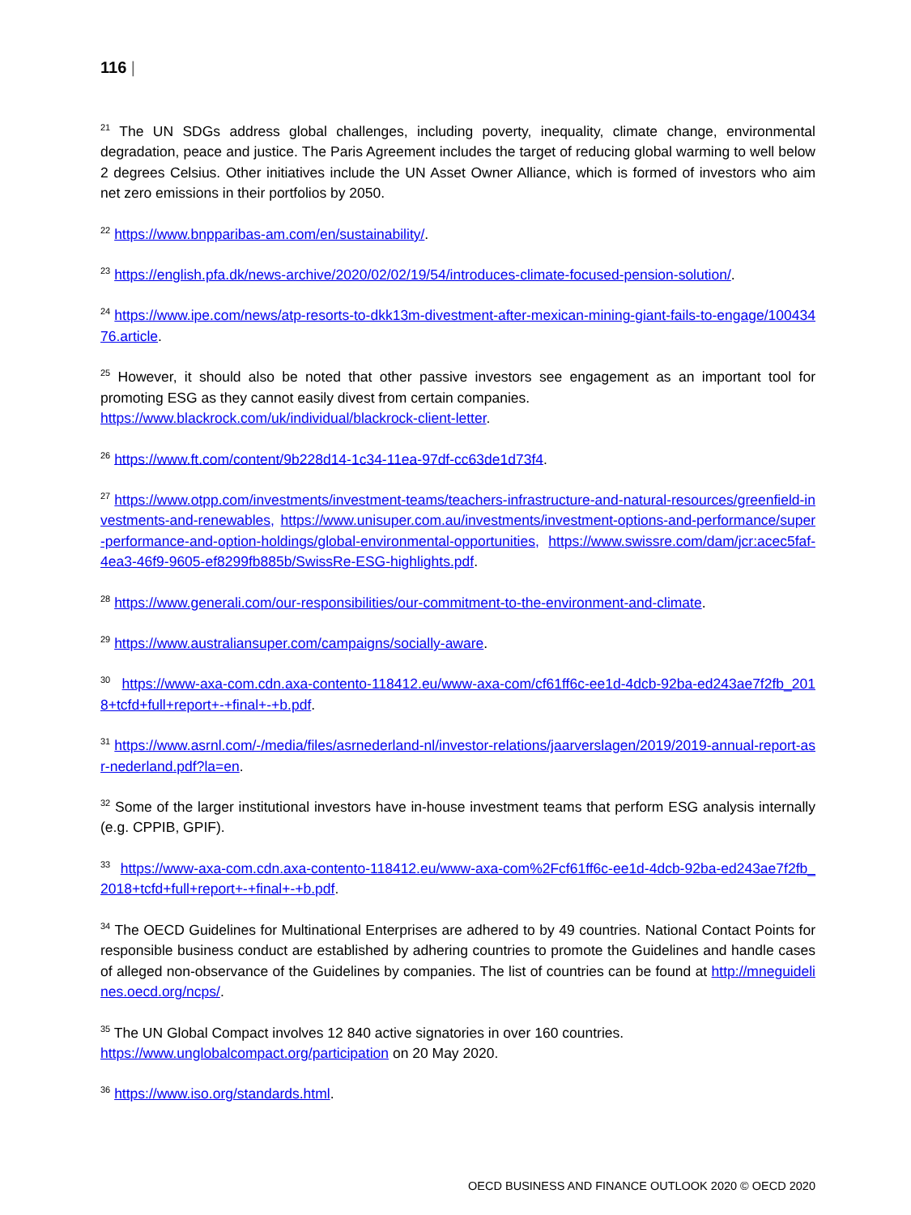116 |
<sup>21</sup> The UN SDGs address global challenges, including poverty, inequality, climate change, environmental degradation, peace and justice. The Paris Agreement includes the target of reducing global warming to well below 2 degrees Celsius. Other initiatives include the UN Asset Owner Alliance, which is formed of investors who aim net zero emissions in their portfolios by 2050.
<sup>22</sup> https://www.bnpparibas-am.com/en/sustainability/.
<sup>23</sup> https://english.pfa.dk/news-archive/2020/02/02/19/54/introduces-climate-focused-pension-solution/.
<sup>24</sup> https://www.ipe.com/news/atp-resorts-to-dkk13m-divestment-after-mexican-mining-giant-fails-to-engage/10043476.article.
<sup>25</sup> However, it should also be noted that other passive investors see engagement as an important tool for promoting ESG as they cannot easily divest from certain companies.
https://www.blackrock.com/uk/individual/blackrock-client-letter.
<sup>26</sup> https://www.ft.com/content/9b228d14-1c34-11ea-97df-cc63de1d73f4.
<sup>27</sup> https://www.otpp.com/investments/investment-teams/teachers-infrastructure-and-natural-resources/greenfield-investments-and-renewables, https://www.unisuper.com.au/investments/investment-options-and-performance/super-performance-and-option-holdings/global-environmental-opportunities, https://www.swissre.com/dam/jcr:acec5faf-4ea3-46f9-9605-ef8299fb885b/SwissRe-ESG-highlights.pdf.
<sup>28</sup> https://www.generali.com/our-responsibilities/our-commitment-to-the-environment-and-climate.
<sup>29</sup> https://www.australiansuper.com/campaigns/socially-aware.
<sup>30</sup> https://www-axa-com.cdn.axa-contento-118412.eu/www-axa-com/cf61ff6c-ee1d-4dcb-92ba-ed243ae7f2fb_2018+tcfd+full+report+-+final+-+b.pdf.
<sup>31</sup> https://www.asrnl.com/-/media/files/asrnederland-nl/investor-relations/jaarverslagen/2019/2019-annual-report-asr-nederland.pdf?la=en.
<sup>32</sup> Some of the larger institutional investors have in-house investment teams that perform ESG analysis internally (e.g. CPPIB, GPIF).
<sup>33</sup> https://www-axa-com.cdn.axa-contento-118412.eu/www-axa-com%2Fcf61ff6c-ee1d-4dcb-92ba-ed243ae7f2fb_2018+tcfd+full+report+-+final+-+b.pdf.
<sup>34</sup> The OECD Guidelines for Multinational Enterprises are adhered to by 49 countries. National Contact Points for responsible business conduct are established by adhering countries to promote the Guidelines and handle cases of alleged non-observance of the Guidelines by companies. The list of countries can be found at http://mneguidelines.oecd.org/ncps/.
<sup>35</sup> The UN Global Compact involves 12 840 active signatories in over 160 countries.
https://www.unglobalcompact.org/participation on 20 May 2020.
<sup>36</sup> https://www.iso.org/standards.html.
OECD BUSINESS AND FINANCE OUTLOOK 2020 © OECD 2020